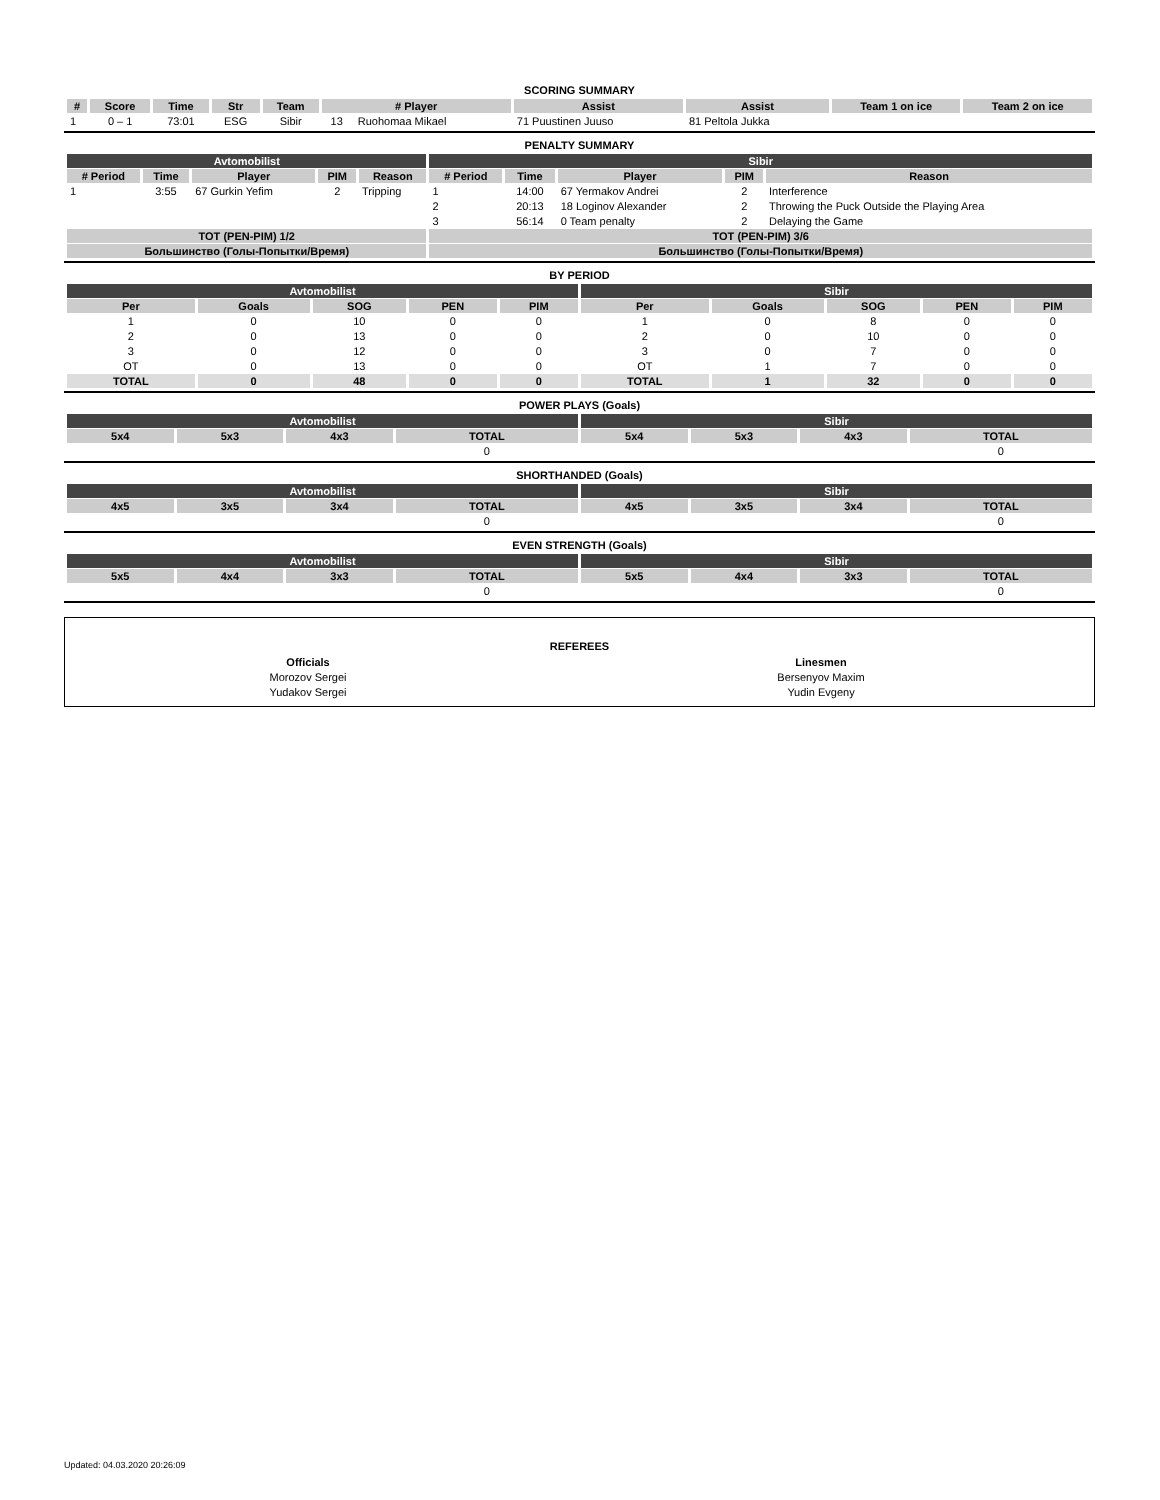SCORING SUMMARY
| # | Score | Time | Str | Team | # Player | | Assist | Assist | Team 1 on ice | Team 2 on ice |
| --- | --- | --- | --- | --- | --- | --- | --- | --- | --- | --- |
| 1 | 0 – 1 | 73:01 | ESG | Sibir | 13 | Ruohomaa Mikael | 71 Puustinen Juuso | 81 Peltola Jukka | | |
PENALTY SUMMARY
| Avtomobilist | | | | | Sibir | | | | |
| --- | --- | --- | --- | --- | --- | --- | --- | --- | --- |
| # Period | Time | Player | PIM | Reason | # Period | Time | Player | PIM | Reason |
| 1 | 3:55 | 67 Gurkin Yefim | 2 | Tripping | 1 | 14:00 | 67 Yermakov Andrei | 2 | Interference |
| | | | | | 2 | 20:13 | 18 Loginov Alexander | 2 | Throwing the Puck Outside the Playing Area |
| | | | | | 3 | 56:14 | 0 Team penalty | 2 | Delaying the Game |
| TOT (PEN-PIM) 1/2 | | | | | TOT (PEN-PIM) 3/6 | | | | |
| Большинство (Голы-Попытки/Время) | | | | | Большинство (Голы-Попытки/Время) | | | | |
BY PERIOD
| Avtomobilist | | | | | Sibir | | | | |
| --- | --- | --- | --- | --- | --- | --- | --- | --- | --- |
| Per | Goals | SOG | PEN | PIM | Per | Goals | SOG | PEN | PIM |
| 1 | 0 | 10 | 0 | 0 | 1 | 0 | 8 | 0 | 0 |
| 2 | 0 | 13 | 0 | 0 | 2 | 0 | 10 | 0 | 0 |
| 3 | 0 | 12 | 0 | 0 | 3 | 0 | 7 | 0 | 0 |
| OT | 0 | 13 | 0 | 0 | OT | 1 | 7 | 0 | 0 |
| TOTAL | 0 | 48 | 0 | 0 | TOTAL | 1 | 32 | 0 | 0 |
POWER PLAYS (Goals)
| Avtomobilist | | | | Sibir | | | |
| --- | --- | --- | --- | --- | --- | --- | --- |
| 5x4 | 5x3 | 4x3 | TOTAL | 5x4 | 5x3 | 4x3 | TOTAL |
| | | | 0 | | | | 0 |
SHORTHANDED (Goals)
| Avtomobilist | | | | Sibir | | | |
| --- | --- | --- | --- | --- | --- | --- | --- |
| 4x5 | 3x5 | 3x4 | TOTAL | 4x5 | 3x5 | 3x4 | TOTAL |
| | | | 0 | | | | 0 |
EVEN STRENGTH (Goals)
| Avtomobilist | | | | Sibir | | | |
| --- | --- | --- | --- | --- | --- | --- | --- |
| 5x5 | 4x4 | 3x3 | TOTAL | 5x5 | 4x4 | 3x3 | TOTAL |
| | | | 0 | | | | 0 |
REFEREES
| Officials | Linesmen |
| Morozov Sergei | Bersenyov Maxim |
| Yudakov Sergei | Yudin Evgeny |
Updated: 04.03.2020 20:26:09